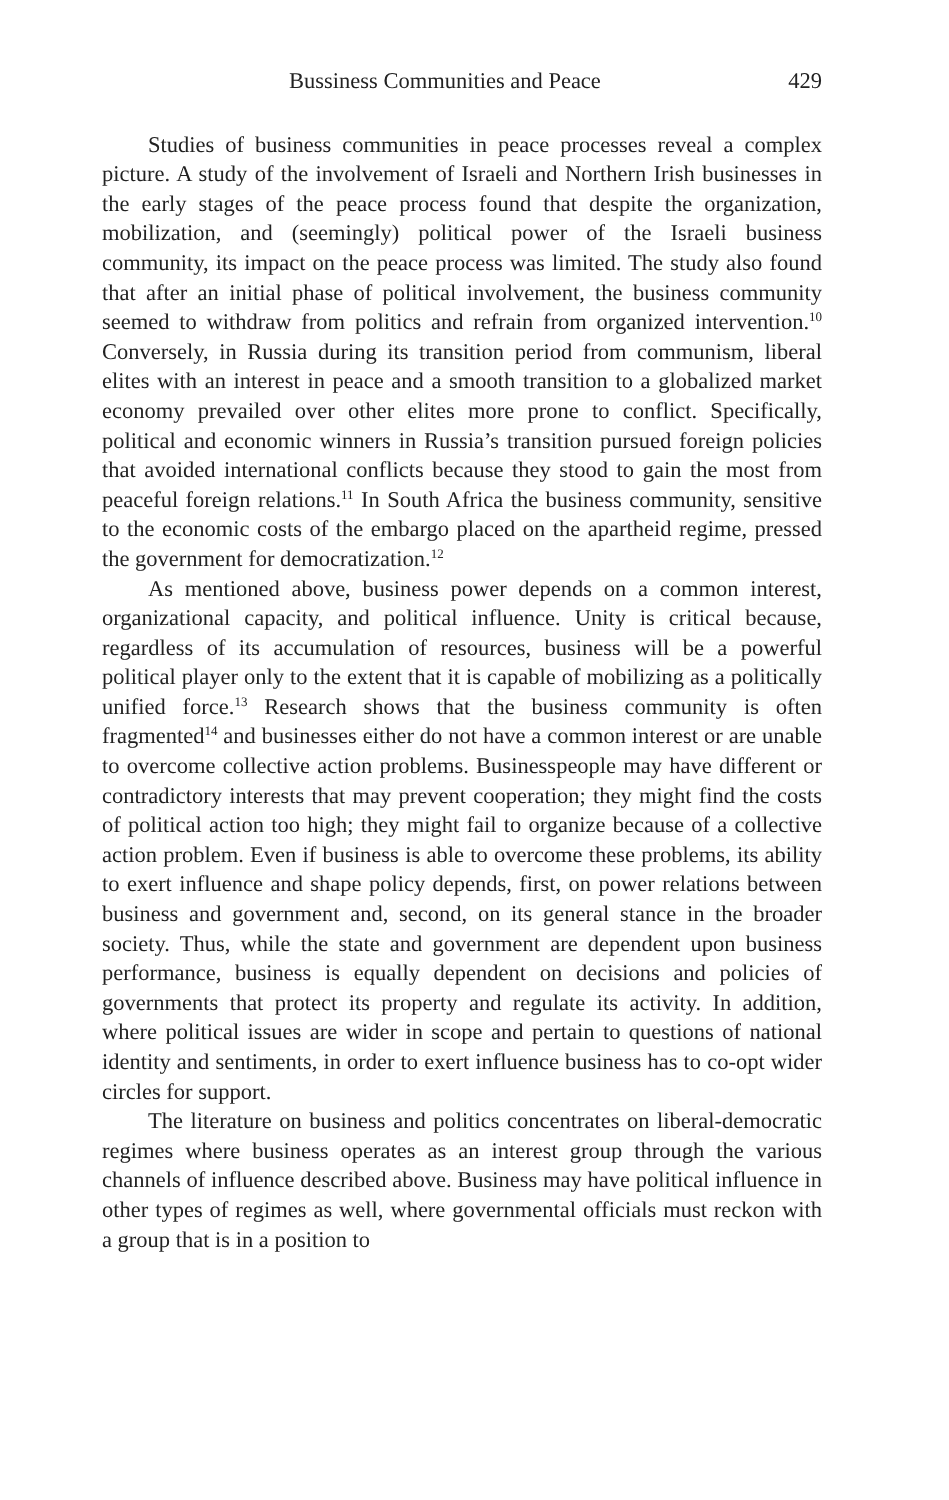Bussiness Communities and Peace 429
Studies of business communities in peace processes reveal a complex picture. A study of the involvement of Israeli and Northern Irish businesses in the early stages of the peace process found that despite the organization, mobilization, and (seemingly) political power of the Israeli business community, its impact on the peace process was limited. The study also found that after an initial phase of political involvement, the business community seemed to withdraw from politics and refrain from organized intervention.<sup>10</sup> Conversely, in Russia during its transition period from communism, liberal elites with an interest in peace and a smooth transition to a globalized market economy prevailed over other elites more prone to conflict. Specifically, political and economic winners in Russia’s transition pursued foreign policies that avoided international conflicts because they stood to gain the most from peaceful foreign relations.<sup>11</sup> In South Africa the business community, sensitive to the economic costs of the embargo placed on the apartheid regime, pressed the government for democratization.<sup>12</sup>
As mentioned above, business power depends on a common interest, organizational capacity, and political influence. Unity is critical because, regardless of its accumulation of resources, business will be a powerful political player only to the extent that it is capable of mobilizing as a politically unified force.<sup>13</sup> Research shows that the business community is often fragmented<sup>14</sup> and businesses either do not have a common interest or are unable to overcome collective action problems. Business­people may have different or contradictory interests that may prevent cooperation; they might find the costs of political action too high; they might fail to organize because of a collective action problem. Even if business is able to overcome these problems, its ability to exert influence and shape policy depends, first, on power relations between business and government and, second, on its general stance in the broader society. Thus, while the state and government are dependent upon business performance, business is equally dependent on decisions and policies of governments that protect its property and regulate its activity. In addition, where political issues are wider in scope and pertain to questions of national identity and sentiments, in order to exert influence business has to co-opt wider circles for support.
The literature on business and politics concentrates on liberal-democratic regimes where business operates as an interest group through the various channels of influence described above. Business may have political influence in other types of regimes as well, where governmental officials must reckon with a group that is in a position to